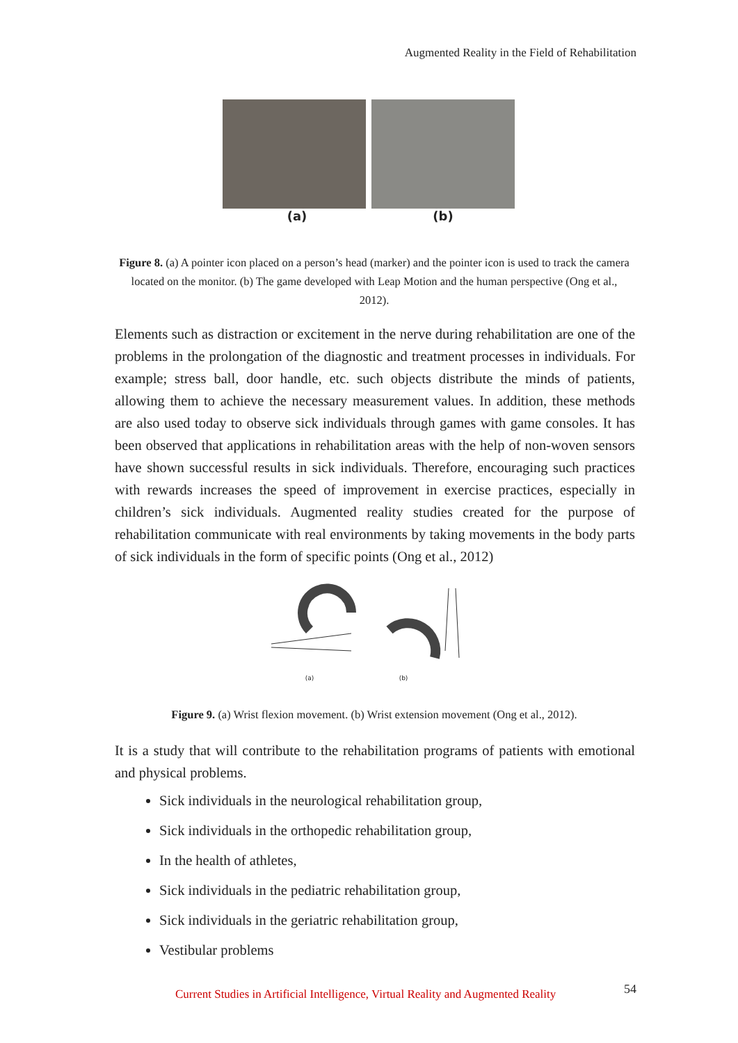Augmented Reality in the Field of Rehabilitation
(a) (b)
Figure 8. (a) A pointer icon placed on a person’s head (marker) and the pointer icon is used to track the camera located on the monitor. (b) The game developed with Leap Motion and the human perspective (Ong et al., 2012).
Elements such as distraction or excitement in the nerve during rehabilitation are one of the problems in the prolongation of the diagnostic and treatment processes in individuals. For example; stress ball, door handle, etc. such objects distribute the minds of patients, allowing them to achieve the necessary measurement values. In addition, these methods are also used today to observe sick individuals through games with game consoles. It has been observed that applications in rehabilitation areas with the help of non-woven sensors have shown successful results in sick individuals. Therefore, encouraging such practices with rewards increases the speed of improvement in exercise practices, especially in children’s sick individuals. Augmented reality studies created for the purpose of rehabilitation communicate with real environments by taking movements in the body parts of sick individuals in the form of specific points (Ong et al., 2012)
(a) (b)
Figure 9. (a) Wrist flexion movement. (b) Wrist extension movement (Ong et al., 2012).
It is a study that will contribute to the rehabilitation programs of patients with emotional and physical problems.
Sick individuals in the neurological rehabilitation group,
Sick individuals in the orthopedic rehabilitation group,
In the health of athletes,
Sick individuals in the pediatric rehabilitation group,
Sick individuals in the geriatric rehabilitation group,
Vestibular problems
Current Studies in Artificial Intelligence, Virtual Reality and Augmented Reality
54